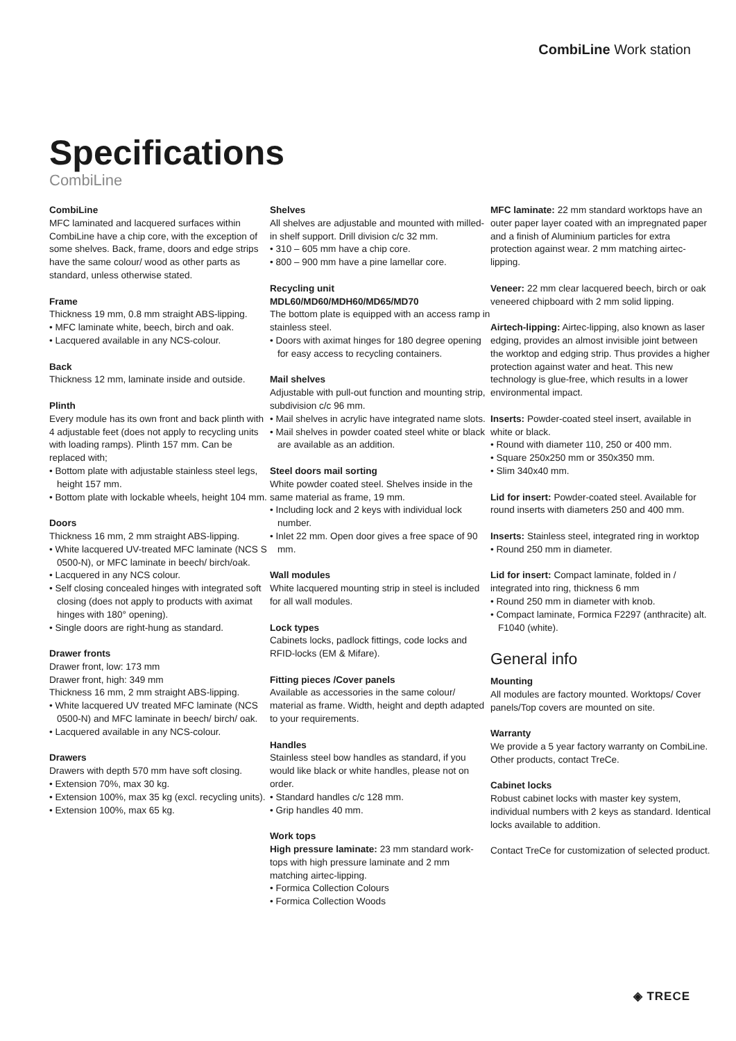CombiLine Work station
Specifications
CombiLine
CombiLine
MFC laminated and lacquered surfaces within CombiLine have a chip core, with the exception of some shelves. Back, frame, doors and edge strips have the same colour/ wood as other parts as standard, unless otherwise stated.
Frame
Thickness 19 mm, 0.8 mm straight ABS-lipping.
• MFC laminate white, beech, birch and oak.
• Lacquered available in any NCS-colour.
Back
Thickness 12 mm, laminate inside and outside.
Plinth
Every module has its own front and back plinth with 4 adjustable feet (does not apply to recycling units with loading ramps). Plinth 157 mm. Can be replaced with;
• Bottom plate with adjustable stainless steel legs, height 157 mm.
• Bottom plate with lockable wheels, height 104 mm.
Doors
Thickness 16 mm, 2 mm straight ABS-lipping.
• White lacquered UV-treated MFC laminate (NCS S 0500-N), or MFC laminate in beech/ birch/oak.
• Lacquered in any NCS colour.
• Self closing concealed hinges with integrated soft closing (does not apply to products with aximat hinges with 180° opening).
• Single doors are right-hung as standard.
Drawer fronts
Drawer front, low: 173 mm
Drawer front, high: 349 mm
Thickness 16 mm, 2 mm straight ABS-lipping.
• White lacquered UV treated MFC laminate (NCS 0500-N) and MFC laminate in beech/ birch/ oak.
• Lacquered available in any NCS-colour.
Drawers
Drawers with depth 570 mm have soft closing.
• Extension 70%, max 30 kg.
• Extension 100%, max 35 kg (excl. recycling units).
• Extension 100%, max 65 kg.
Shelves
All shelves are adjustable and mounted with milled-in shelf support. Drill division c/c 32 mm.
• 310 – 605 mm have a chip core.
• 800 – 900 mm have a pine lamellar core.
Recycling unit
MDL60/MD60/MDH60/MD65/MD70
The bottom plate is equipped with an access ramp in stainless steel.
• Doors with aximat hinges for 180 degree opening for easy access to recycling containers.
Mail shelves
Adjustable with pull-out function and mounting strip, subdivision c/c 96 mm.
• Mail shelves in acrylic have integrated name slots.
• Mail shelves in powder coated steel white or black are available as an addition.
Steel doors mail sorting
White powder coated steel. Shelves inside in the same material as frame, 19 mm.
• Including lock and 2 keys with individual lock number.
• Inlet 22 mm. Open door gives a free space of 90 mm.
Wall modules
White lacquered mounting strip in steel is included for all wall modules.
Lock types
Cabinets locks, padlock fittings, code locks and RFID-locks (EM & Mifare).
Fitting pieces /Cover panels
Available as accessories in the same colour/ material as frame. Width, height and depth adapted to your requirements.
Handles
Stainless steel bow handles as standard, if you would like black or white handles, please not on order.
• Standard handles c/c 128 mm.
• Grip handles 40 mm.
Work tops
High pressure laminate: 23 mm standard work-tops with high pressure laminate and 2 mm matching airtec-lipping.
• Formica Collection Colours
• Formica Collection Woods
MFC laminate: 22 mm standard worktops have an outer paper layer coated with an impregnated paper and a finish of Aluminium particles for extra protection against wear. 2 mm matching airtec-lipping.
Veneer: 22 mm clear lacquered beech, birch or oak veneered chipboard with 2 mm solid lipping.
Airtech-lipping: Airtec-lipping, also known as laser edging, provides an almost invisible joint between the worktop and edging strip. Thus provides a higher protection against water and heat. This new technology is glue-free, which results in a lower environmental impact.
Inserts: Powder-coated steel insert, available in white or black.
• Round with diameter 110, 250 or 400 mm.
• Square 250x250 mm or 350x350 mm.
• Slim 340x40 mm.
Lid for insert: Powder-coated steel. Available for round inserts with diameters 250 and 400 mm.
Inserts: Stainless steel, integrated ring in worktop
• Round 250 mm in diameter.
Lid for insert: Compact laminate, folded in / integrated into ring, thickness 6 mm
• Round 250 mm in diameter with knob.
• Compact laminate, Formica F2297 (anthracite) alt. F1040 (white).
General info
Mounting
All modules are factory mounted. Worktops/ Cover panels/Top covers are mounted on site.
Warranty
We provide a 5 year factory warranty on CombiLine. Other products, contact TreCe.
Cabinet locks
Robust cabinet locks with master key system, individual numbers with 2 keys as standard. Identical locks available to addition.
Contact TreCe for customization of selected product.
◈ TRECE